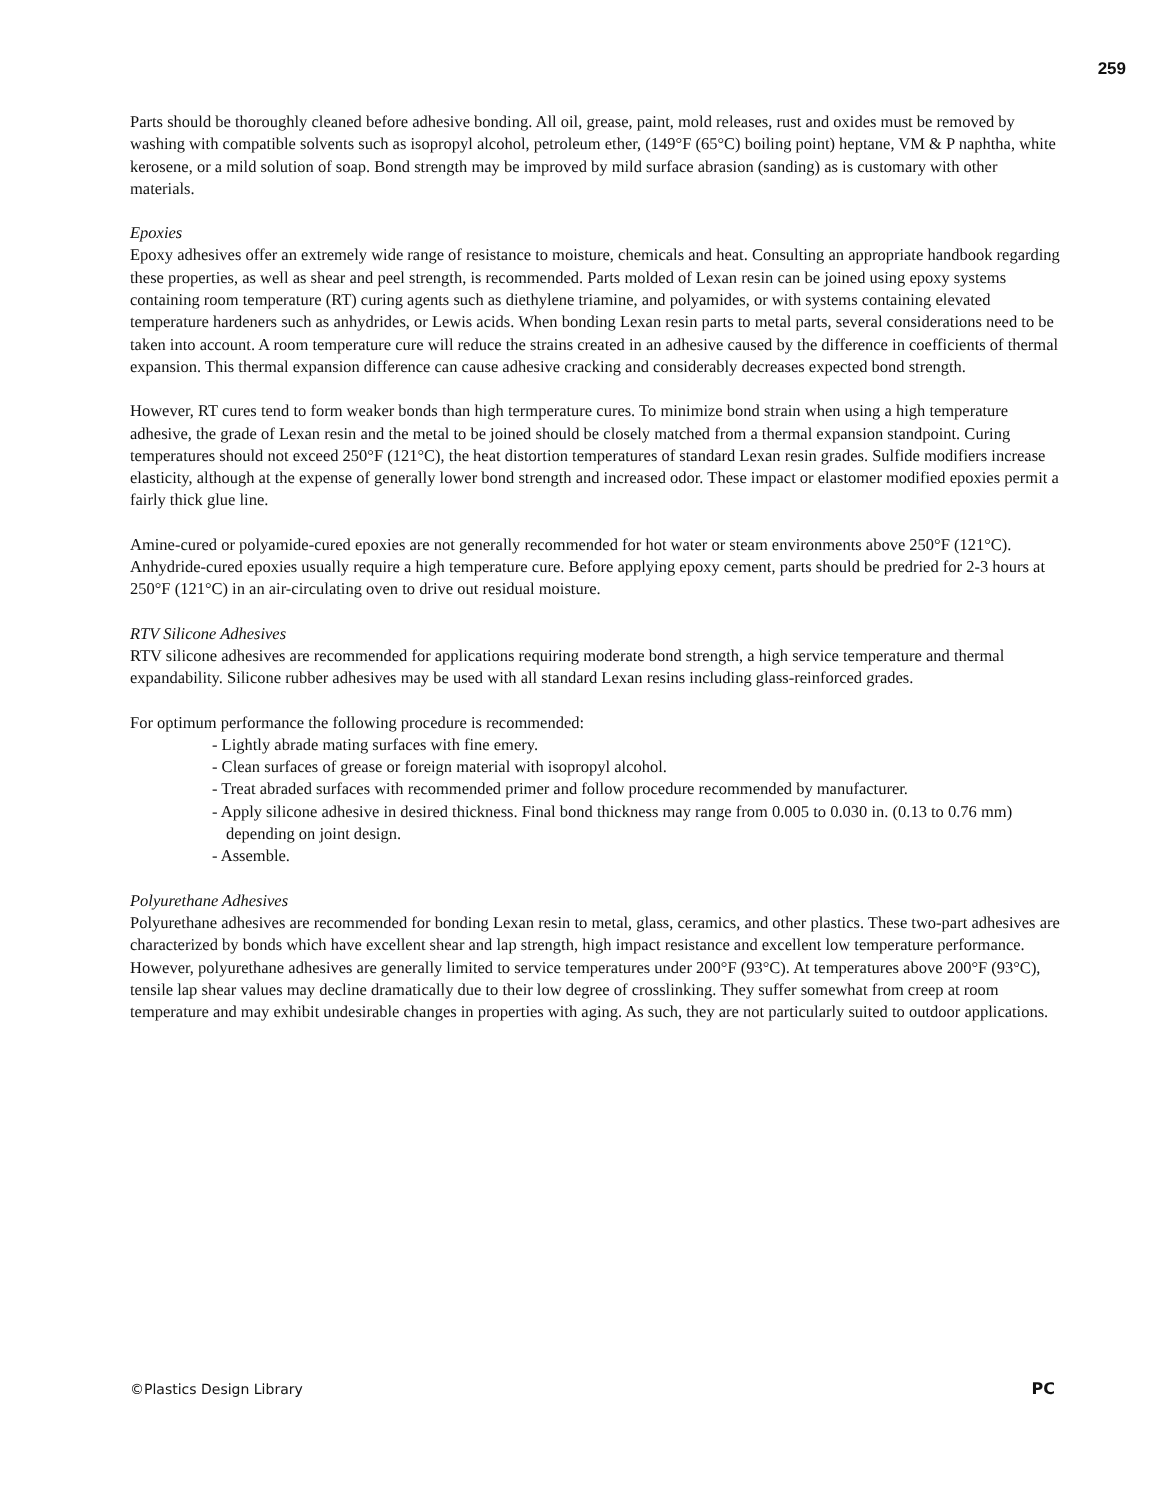259
Parts should be thoroughly cleaned before adhesive bonding. All oil, grease, paint, mold releases, rust and oxides must be removed by washing with compatible solvents such as isopropyl alcohol, petroleum ether, (149°F (65°C) boiling point) heptane, VM & P naphtha, white kerosene, or a mild solution of soap. Bond strength may be improved by mild surface abrasion (sanding) as is customary with other materials.
Epoxies
Epoxy adhesives offer an extremely wide range of resistance to moisture, chemicals and heat. Consulting an appropriate handbook regarding these properties, as well as shear and peel strength, is recommended. Parts molded of Lexan resin can be joined using epoxy systems containing room temperature (RT) curing agents such as diethylene triamine, and polyamides, or with systems containing elevated temperature hardeners such as anhydrides, or Lewis acids. When bonding Lexan resin parts to metal parts, several considerations need to be taken into account. A room temperature cure will reduce the strains created in an adhesive caused by the difference in coefficients of thermal expansion. This thermal expansion difference can cause adhesive cracking and considerably decreases expected bond strength.
However, RT cures tend to form weaker bonds than high termperature cures. To minimize bond strain when using a high temperature adhesive, the grade of Lexan resin and the metal to be joined should be closely matched from a thermal expansion standpoint. Curing temperatures should not exceed 250°F (121°C), the heat distortion temperatures of standard Lexan resin grades. Sulfide modifiers increase elasticity, although at the expense of generally lower bond strength and increased odor. These impact or elastomer modified epoxies permit a fairly thick glue line.
Amine-cured or polyamide-cured epoxies are not generally recommended for hot water or steam environments above 250°F (121°C). Anhydride-cured epoxies usually require a high temperature cure. Before applying epoxy cement, parts should be predried for 2-3 hours at 250°F (121°C) in an air-circulating oven to drive out residual moisture.
RTV Silicone Adhesives
RTV silicone adhesives are recommended for applications requiring moderate bond strength, a high service temperature and thermal expandability. Silicone rubber adhesives may be used with all standard Lexan resins including glass-reinforced grades.
For optimum performance the following procedure is recommended:
- Lightly abrade mating surfaces with fine emery.
- Clean surfaces of grease or foreign material with isopropyl alcohol.
- Treat abraded surfaces with recommended primer and follow procedure recommended by manufacturer.
- Apply silicone adhesive in desired thickness. Final bond thickness may range from 0.005 to 0.030 in. (0.13 to 0.76 mm) depending on joint design.
- Assemble.
Polyurethane Adhesives
Polyurethane adhesives are recommended for bonding Lexan resin to metal, glass, ceramics, and other plastics. These two-part adhesives are characterized by bonds which have excellent shear and lap strength, high impact resistance and excellent low temperature performance. However, polyurethane adhesives are generally limited to service temperatures under 200°F (93°C). At temperatures above 200°F (93°C), tensile lap shear values may decline dramatically due to their low degree of crosslinking. They suffer somewhat from creep at room temperature and may exhibit undesirable changes in properties with aging. As such, they are not particularly suited to outdoor applications.
©Plastics Design Library PC